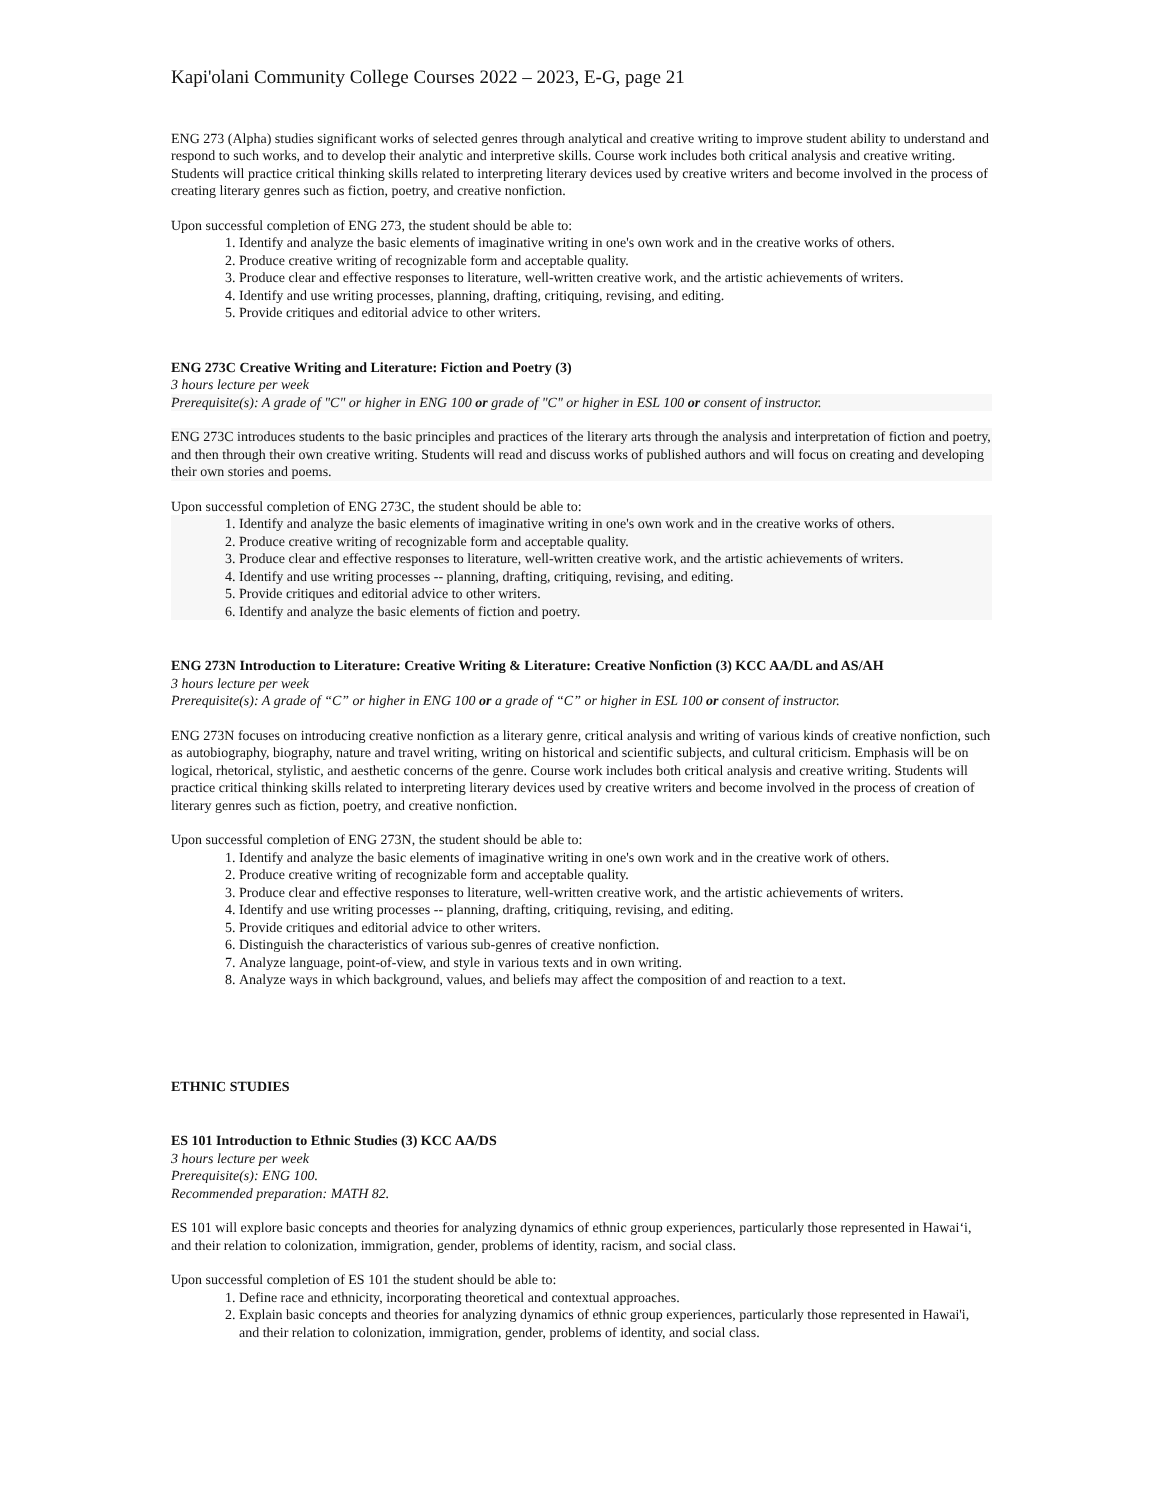Kapi'olani Community College Courses 2022 – 2023, E-G, page 21
ENG 273 (Alpha) studies significant works of selected genres through analytical and creative writing to improve student ability to understand and respond to such works, and to develop their analytic and interpretive skills. Course work includes both critical analysis and creative writing. Students will practice critical thinking skills related to interpreting literary devices used by creative writers and become involved in the process of creating literary genres such as fiction, poetry, and creative nonfiction.
Upon successful completion of ENG 273, the student should be able to:
1. Identify and analyze the basic elements of imaginative writing in one's own work and in the creative works of others.
2. Produce creative writing of recognizable form and acceptable quality.
3. Produce clear and effective responses to literature, well-written creative work, and the artistic achievements of writers.
4. Identify and use writing processes, planning, drafting, critiquing, revising, and editing.
5. Provide critiques and editorial advice to other writers.
ENG 273C Creative Writing and Literature: Fiction and Poetry (3)
3 hours lecture per week
Prerequisite(s): A grade of "C" or higher in ENG 100 or grade of "C" or higher in ESL 100 or consent of instructor.
ENG 273C introduces students to the basic principles and practices of the literary arts through the analysis and interpretation of fiction and poetry, and then through their own creative writing. Students will read and discuss works of published authors and will focus on creating and developing their own stories and poems.
Upon successful completion of ENG 273C, the student should be able to:
1. Identify and analyze the basic elements of imaginative writing in one's own work and in the creative works of others.
2. Produce creative writing of recognizable form and acceptable quality.
3. Produce clear and effective responses to literature, well-written creative work, and the artistic achievements of writers.
4. Identify and use writing processes -- planning, drafting, critiquing, revising, and editing.
5. Provide critiques and editorial advice to other writers.
6. Identify and analyze the basic elements of fiction and poetry.
ENG 273N Introduction to Literature: Creative Writing & Literature: Creative Nonfiction (3) KCC AA/DL and AS/AH
3 hours lecture per week
Prerequisite(s): A grade of “C” or higher in ENG 100 or a grade of “C” or higher in ESL 100 or consent of instructor.
ENG 273N focuses on introducing creative nonfiction as a literary genre, critical analysis and writing of various kinds of creative nonfiction, such as autobiography, biography, nature and travel writing, writing on historical and scientific subjects, and cultural criticism. Emphasis will be on logical, rhetorical, stylistic, and aesthetic concerns of the genre. Course work includes both critical analysis and creative writing. Students will practice critical thinking skills related to interpreting literary devices used by creative writers and become involved in the process of creation of literary genres such as fiction, poetry, and creative nonfiction.
Upon successful completion of ENG 273N, the student should be able to:
1. Identify and analyze the basic elements of imaginative writing in one's own work and in the creative work of others.
2. Produce creative writing of recognizable form and acceptable quality.
3. Produce clear and effective responses to literature, well-written creative work, and the artistic achievements of writers.
4. Identify and use writing processes -- planning, drafting, critiquing, revising, and editing.
5. Provide critiques and editorial advice to other writers.
6. Distinguish the characteristics of various sub-genres of creative nonfiction.
7. Analyze language, point-of-view, and style in various texts and in own writing.
8. Analyze ways in which background, values, and beliefs may affect the composition of and reaction to a text.
ETHNIC STUDIES
ES 101 Introduction to Ethnic Studies (3) KCC AA/DS
3 hours lecture per week
Prerequisite(s): ENG 100.
Recommended preparation: MATH 82.
ES 101 will explore basic concepts and theories for analyzing dynamics of ethnic group experiences, particularly those represented in Hawai‘i, and their relation to colonization, immigration, gender, problems of identity, racism, and social class.
Upon successful completion of ES 101 the student should be able to:
1. Define race and ethnicity, incorporating theoretical and contextual approaches.
2. Explain basic concepts and theories for analyzing dynamics of ethnic group experiences, particularly those represented in Hawai'i, and their relation to colonization, immigration, gender, problems of identity, and social class.